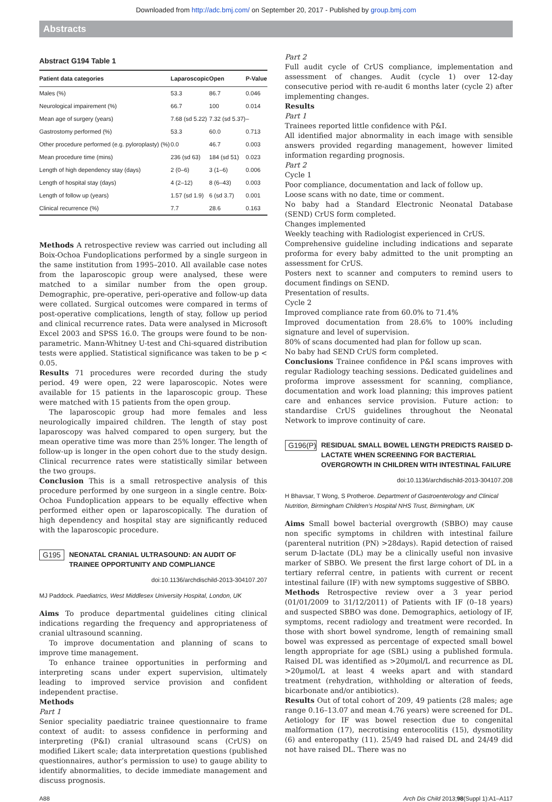Downloaded from http://adc.bmj.com/ on September 20, 2017 - Published by group.bmj.com
Abstracts
Abstract G194 Table 1
| Patient data categories | Laparoscopic | Open | P-Value |
| --- | --- | --- | --- |
| Males (%) | 53.3 | 86.7 | 0.046 |
| Neurological impairement (%) | 66.7 | 100 | 0.014 |
| Mean age of surgery (years) | 7.68 (sd 5.22) | 7.32 (sd 5.37) | – |
| Gastrostomy performed (%) | 53.3 | 60.0 | 0.713 |
| Other procedure performed (e.g. pyloroplasty) (%) | 0.0 | 46.7 | 0.003 |
| Mean procedure time (mins) | 236 (sd 63) | 184 (sd 51) | 0.023 |
| Length of high dependency stay (days) | 2 (0–6) | 3 (1–6) | 0.006 |
| Length of hospital stay (days) | 4 (2–12) | 8 (6–43) | 0.003 |
| Length of follow up (years) | 1.57 (sd 1.9) | 6 (sd 3.7) | 0.001 |
| Clinical recurrence (%) | 7.7 | 28.6 | 0.163 |
Methods A retrospective review was carried out including all Boix-Ochoa Fundoplications performed by a single surgeon in the same institution from 1995–2010. All available case notes from the laparoscopic group were analysed, these were matched to a similar number from the open group. Demographic, pre-operative, peri-operative and follow-up data were collated. Surgical outcomes were compared in terms of post-operative complications, length of stay, follow up period and clinical recurrence rates. Data were analysed in Microsoft Excel 2003 and SPSS 16.0. The groups were found to be non-parametric. Mann-Whitney U-test and Chi-squared distribution tests were applied. Statistical significance was taken to be p < 0.05.
Results 71 procedures were recorded during the study period. 49 were open, 22 were laparoscopic. Notes were available for 15 patients in the laparoscopic group. These were matched with 15 patients from the open group.
The laparoscopic group had more females and less neurologically impaired children. The length of stay post laparoscopy was halved compared to open surgery, but the mean operative time was more than 25% longer. The length of follow-up is longer in the open cohort due to the study design. Clinical recurrence rates were statistically similar between the two groups.
Conclusion This is a small retrospective analysis of this procedure performed by one surgeon in a single centre. Boix-Ochoa Fundoplication appears to be equally effective when performed either open or laparoscopically. The duration of high dependency and hospital stay are significantly reduced with the laparoscopic procedure.
G195 NEONATAL CRANIAL ULTRASOUND: AN AUDIT OF TRAINEE OPPORTUNITY AND COMPLIANCE
doi:10.1136/archdischild-2013-304107.207
MJ Paddock. Paediatrics, West Middlesex University Hospital, London, UK
Aims To produce departmental guidelines citing clinical indications regarding the frequency and appropriateness of cranial ultrasound scanning.
To improve documentation and planning of scans to improve time management.
To enhance trainee opportunities in performing and interpreting scans under expert supervision, ultimately leading to improved service provision and confident independent practise.
Methods
Part 1
Senior speciality paediatric trainee questionnaire to frame context of audit: to assess confidence in performing and interpreting (P&I) cranial ultrasound scans (CrUS) on modified Likert scale; data interpretation questions (published questionnaires, author’s permission to use) to gauge ability to identify abnormalities, to decide immediate management and discuss prognosis.
Part 2
Full audit cycle of CrUS compliance, implementation and assessment of changes. Audit (cycle 1) over 12-day consecutive period with re-audit 6 months later (cycle 2) after implementing changes.
Results
Part 1
Trainees reported little confidence with P&I.
All identified major abnormality in each image with sensible answers provided regarding management, however limited information regarding prognosis.
Part 2
Cycle 1
Poor compliance, documentation and lack of follow up.
Loose scans with no date, time or comment.
No baby had a Standard Electronic Neonatal Database (SEND) CrUS form completed.
Changes implemented
Weekly teaching with Radiologist experienced in CrUS.
Comprehensive guideline including indications and separate proforma for every baby admitted to the unit prompting an assessment for CrUS.
Posters next to scanner and computers to remind users to document findings on SEND.
Presentation of results.
Cycle 2
Improved compliance rate from 60.0% to 71.4%
Improved documentation from 28.6% to 100% including signature and level of supervision.
80% of scans documented had plan for follow up scan.
No baby had SEND CrUS form completed.
Conclusions Trainee confidence in P&I scans improves with regular Radiology teaching sessions. Dedicated guidelines and proforma improve assessment for scanning, compliance, documentation and work load planning; this improves patient care and enhances service provision. Future action: to standardise CrUS guidelines throughout the Neonatal Network to improve continuity of care.
G196(P) RESIDUAL SMALL BOWEL LENGTH PREDICTS RAISED D-LACTATE WHEN SCREENING FOR BACTERIAL OVERGROWTH IN CHILDREN WITH INTESTINAL FAILURE
doi:10.1136/archdischild-2013-304107.208
H Bhavsar, T Wong, S Protheroe. Department of Gastroenterology and Clinical Nutrition, Birmingham Children’s Hospital NHS Trust, Birmingham, UK
Aims Small bowel bacterial overgrowth (SBBO) may cause non specific symptoms in children with intestinal failure (parenteral nutrition (PN) >28days). Rapid detection of raised serum D-lactate (DL) may be a clinically useful non invasive marker of SBBO. We present the first large cohort of DL in a tertiary referral centre, in patients with current or recent intestinal failure (IF) with new symptoms suggestive of SBBO.
Methods Retrospective review over a 3 year period (01/01/2009 to 31/12/2011) of Patients with IF (0–18 years) and suspected SBBO was done. Demographics, aetiology of IF, symptoms, recent radiology and treatment were recorded. In those with short bowel syndrome, length of remaining small bowel was expressed as percentage of expected small bowel length appropriate for age (SBL) using a published formula. Raised DL was identified as >20μmol/L and recurrence as DL >20μmol/L at least 4 weeks apart and with standard treatment (rehydration, withholding or alteration of feeds, bicarbonate and/or antibiotics).
Results Out of total cohort of 209, 49 patients (28 males; age range 0.16–13.07 and mean 4.76 years) were screened for DL. Aetiology for IF was bowel resection due to congenital malformation (17), necrotising enterocolitis (15), dysmotility (6) and enteropathy (11). 25/49 had raised DL and 24/49 did not have raised DL. There was no
A88 Arch Dis Child 2013;98(Suppl 1):A1–A117